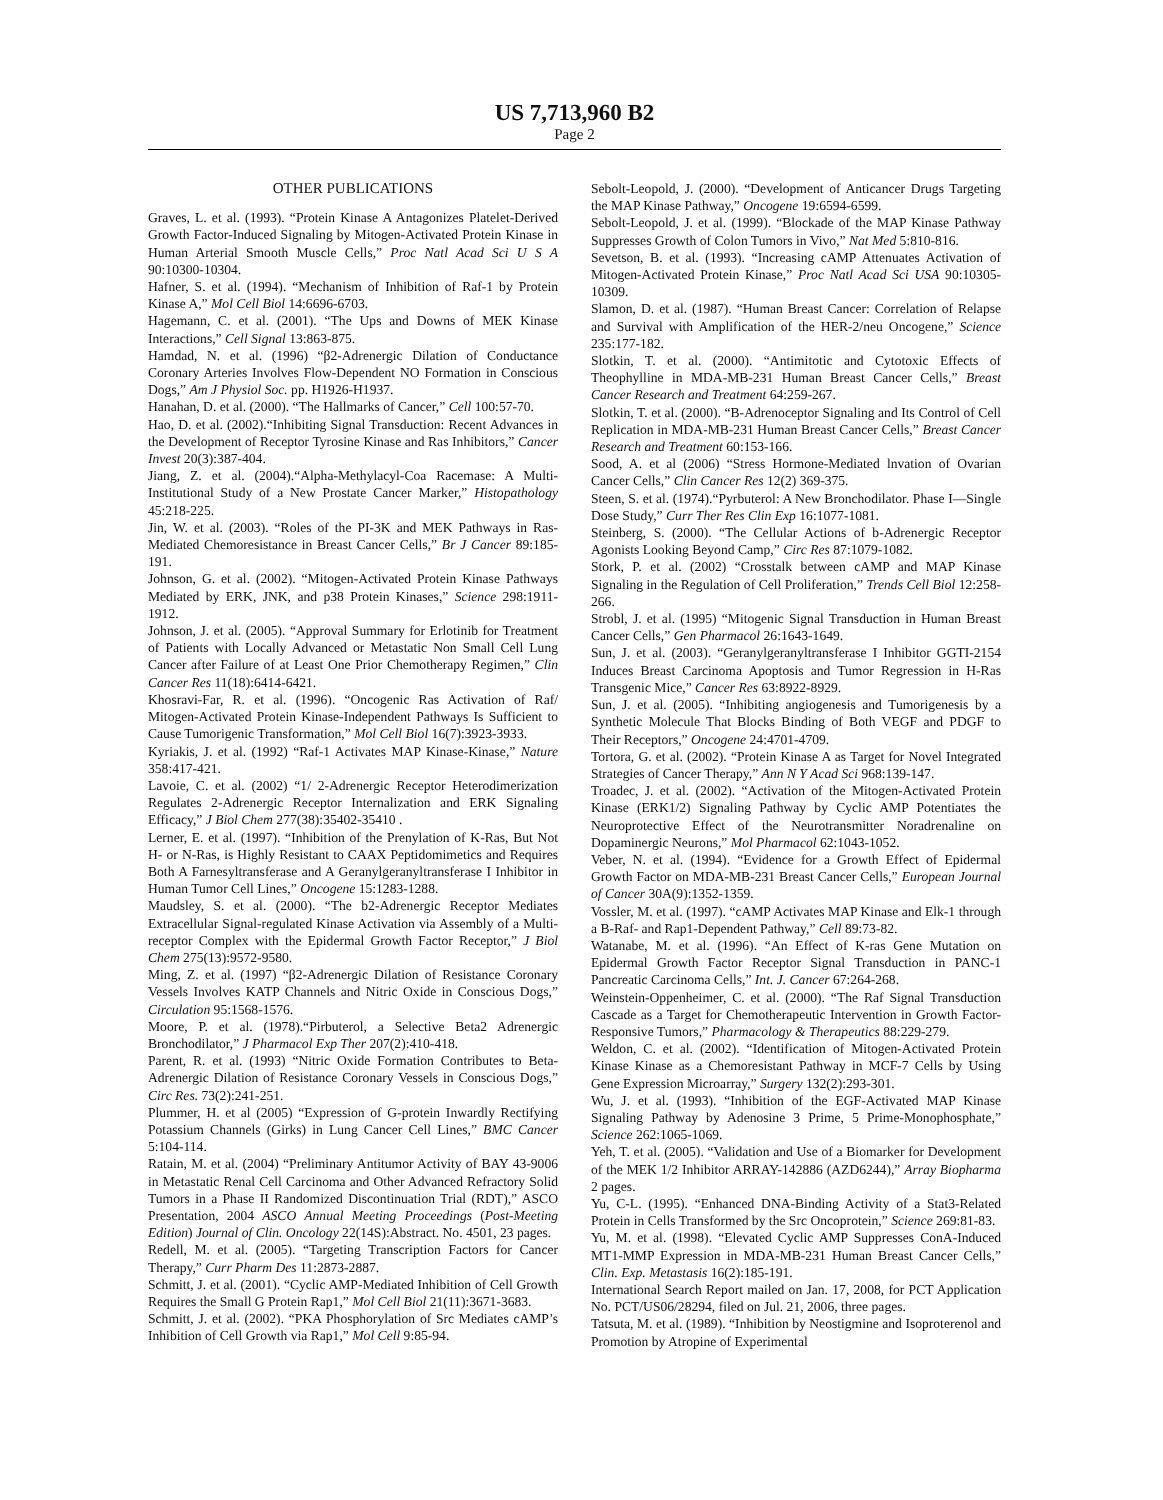US 7,713,960 B2
Page 2
OTHER PUBLICATIONS
Graves, L. et al. (1993). “Protein Kinase A Antagonizes Platelet-Derived Growth Factor-Induced Signaling by Mitogen-Activated Protein Kinase in Human Arterial Smooth Muscle Cells,” Proc Natl Acad Sci U S A 90:10300-10304.
Hafner, S. et al. (1994). “Mechanism of Inhibition of Raf-1 by Protein Kinase A,” Mol Cell Biol 14:6696-6703.
Hagemann, C. et al. (2001). “The Ups and Downs of MEK Kinase Interactions,” Cell Signal 13:863-875.
Hamdad, N. et al. (1996) “β2-Adrenergic Dilation of Conductance Coronary Arteries Involves Flow-Dependent NO Formation in Conscious Dogs,” Am J Physiol Soc. pp. H1926-H1937.
Hanahan, D. et al. (2000). “The Hallmarks of Cancer,” Cell 100:57-70.
Hao, D. et al. (2002).“Inhibiting Signal Transduction: Recent Advances in the Development of Receptor Tyrosine Kinase and Ras Inhibitors,” Cancer Invest 20(3):387-404.
Jiang, Z. et al. (2004).“Alpha-Methylacyl-Coa Racemase: A Multi-Institutional Study of a New Prostate Cancer Marker,” Histopathology 45:218-225.
Jin, W. et al. (2003). “Roles of the PI-3K and MEK Pathways in Ras-Mediated Chemoresistance in Breast Cancer Cells,” Br J Cancer 89:185-191.
Johnson, G. et al. (2002). “Mitogen-Activated Protein Kinase Pathways Mediated by ERK, JNK, and p38 Protein Kinases,” Science 298:1911-1912.
Johnson, J. et al. (2005). “Approval Summary for Erlotinib for Treatment of Patients with Locally Advanced or Metastatic Non Small Cell Lung Cancer after Failure of at Least One Prior Chemotherapy Regimen,” Clin Cancer Res 11(18):6414-6421.
Khosravi-Far, R. et al. (1996). “Oncogenic Ras Activation of Raf/ Mitogen-Activated Protein Kinase-Independent Pathways Is Sufficient to Cause Tumorigenic Transformation,” Mol Cell Biol 16(7):3923-3933.
Kyriakis, J. et al. (1992) “Raf-1 Activates MAP Kinase-Kinase,” Nature 358:417-421.
Lavoie, C. et al. (2002) “1/ 2-Adrenergic Receptor Heterodimerization Regulates 2-Adrenergic Receptor Internalization and ERK Signaling Efficacy,” J Biol Chem 277(38):35402-35410 .
Lerner, E. et al. (1997). “Inhibition of the Prenylation of K-Ras, But Not H- or N-Ras, is Highly Resistant to CAAX Peptidomimetics and Requires Both A Farnesyltransferase and A Geranylgeranyltransferase I Inhibitor in Human Tumor Cell Lines,” Oncogene 15:1283-1288.
Maudsley, S. et al. (2000). “The b2-Adrenergic Receptor Mediates Extracellular Signal-regulated Kinase Activation via Assembly of a Multi-receptor Complex with the Epidermal Growth Factor Receptor,” J Biol Chem 275(13):9572-9580.
Ming, Z. et al. (1997) “β2-Adrenergic Dilation of Resistance Coronary Vessels Involves KATP Channels and Nitric Oxide in Conscious Dogs,” Circulation 95:1568-1576.
Moore, P. et al. (1978).“Pirbuterol, a Selective Beta2 Adrenergic Bronchodilator,” J Pharmacol Exp Ther 207(2):410-418.
Parent, R. et al. (1993) “Nitric Oxide Formation Contributes to Beta-Adrenergic Dilation of Resistance Coronary Vessels in Conscious Dogs,” Circ Res. 73(2):241-251.
Plummer, H. et al (2005) “Expression of G-protein Inwardly Rectifying Potassium Channels (Girks) in Lung Cancer Cell Lines,” BMC Cancer 5:104-114.
Ratain, M. et al. (2004) “Preliminary Antitumor Activity of BAY 43-9006 in Metastatic Renal Cell Carcinoma and Other Advanced Refractory Solid Tumors in a Phase II Randomized Discontinuation Trial (RDT),” ASCO Presentation, 2004 ASCO Annual Meeting Proceedings (Post-Meeting Edition) Journal of Clin. Oncology 22(14S):Abstract. No. 4501, 23 pages.
Redell, M. et al. (2005). “Targeting Transcription Factors for Cancer Therapy,” Curr Pharm Des 11:2873-2887.
Schmitt, J. et al. (2001). “Cyclic AMP-Mediated Inhibition of Cell Growth Requires the Small G Protein Rap1,” Mol Cell Biol 21(11):3671-3683.
Schmitt, J. et al. (2002). “PKA Phosphorylation of Src Mediates cAMP’s Inhibition of Cell Growth via Rap1,” Mol Cell 9:85-94.
Sebolt-Leopold, J. (2000). “Development of Anticancer Drugs Targeting the MAP Kinase Pathway,” Oncogene 19:6594-6599.
Sebolt-Leopold, J. et al. (1999). “Blockade of the MAP Kinase Pathway Suppresses Growth of Colon Tumors in Vivo,” Nat Med 5:810-816.
Sevetson, B. et al. (1993). “Increasing cAMP Attenuates Activation of Mitogen-Activated Protein Kinase,” Proc Natl Acad Sci USA 90:10305-10309.
Slamon, D. et al. (1987). “Human Breast Cancer: Correlation of Relapse and Survival with Amplification of the HER-2/neu Oncogene,” Science 235:177-182.
Slotkin, T. et al. (2000). “Antimitotic and Cytotoxic Effects of Theophylline in MDA-MB-231 Human Breast Cancer Cells,” Breast Cancer Research and Treatment 64:259-267.
Slotkin, T. et al. (2000). “B-Adrenoceptor Signaling and Its Control of Cell Replication in MDA-MB-231 Human Breast Cancer Cells,” Breast Cancer Research and Treatment 60:153-166.
Sood, A. et al (2006) “Stress Hormone-Mediated lnvation of Ovarian Cancer Cells,” Clin Cancer Res 12(2) 369-375.
Steen, S. et al. (1974).“Pyrbuterol: A New Bronchodilator. Phase I—Single Dose Study,” Curr Ther Res Clin Exp 16:1077-1081.
Steinberg, S. (2000). “The Cellular Actions of b-Adrenergic Receptor Agonists Looking Beyond Camp,” Circ Res 87:1079-1082.
Stork, P. et al. (2002) “Crosstalk between cAMP and MAP Kinase Signaling in the Regulation of Cell Proliferation,” Trends Cell Biol 12:258-266.
Strobl, J. et al. (1995) “Mitogenic Signal Transduction in Human Breast Cancer Cells,” Gen Pharmacol 26:1643-1649.
Sun, J. et al. (2003). “Geranylgeranyltransferase I Inhibitor GGTI-2154 Induces Breast Carcinoma Apoptosis and Tumor Regression in H-Ras Transgenic Mice,” Cancer Res 63:8922-8929.
Sun, J. et al. (2005). “Inhibiting angiogenesis and Tumorigenesis by a Synthetic Molecule That Blocks Binding of Both VEGF and PDGF to Their Receptors,” Oncogene 24:4701-4709.
Tortora, G. et al. (2002). “Protein Kinase A as Target for Novel Integrated Strategies of Cancer Therapy,” Ann N Y Acad Sci 968:139-147.
Troadec, J. et al. (2002). “Activation of the Mitogen-Activated Protein Kinase (ERK1/2) Signaling Pathway by Cyclic AMP Potentiates the Neuroprotective Effect of the Neurotransmitter Noradrenaline on Dopaminergic Neurons,” Mol Pharmacol 62:1043-1052.
Veber, N. et al. (1994). “Evidence for a Growth Effect of Epidermal Growth Factor on MDA-MB-231 Breast Cancer Cells,” European Journal of Cancer 30A(9):1352-1359.
Vossler, M. et al. (1997). “cAMP Activates MAP Kinase and Elk-1 through a B-Raf- and Rap1-Dependent Pathway,” Cell 89:73-82.
Watanabe, M. et al. (1996). “An Effect of K-ras Gene Mutation on Epidermal Growth Factor Receptor Signal Transduction in PANC-1 Pancreatic Carcinoma Cells,” Int. J. Cancer 67:264-268.
Weinstein-Oppenheimer, C. et al. (2000). “The Raf Signal Transduction Cascade as a Target for Chemotherapeutic Intervention in Growth Factor-Responsive Tumors,” Pharmacology & Therapeutics 88:229-279.
Weldon, C. et al. (2002). “Identification of Mitogen-Activated Protein Kinase Kinase as a Chemoresistant Pathway in MCF-7 Cells by Using Gene Expression Microarray,” Surgery 132(2):293-301.
Wu, J. et al. (1993). “Inhibition of the EGF-Activated MAP Kinase Signaling Pathway by Adenosine 3 Prime, 5 Prime-Monophosphate,” Science 262:1065-1069.
Yeh, T. et al. (2005). “Validation and Use of a Biomarker for Development of the MEK 1/2 Inhibitor ARRAY-142886 (AZD6244),” Array Biopharma 2 pages.
Yu, C-L. (1995). “Enhanced DNA-Binding Activity of a Stat3-Related Protein in Cells Transformed by the Src Oncoprotein,” Science 269:81-83.
Yu, M. et al. (1998). “Elevated Cyclic AMP Suppresses ConA-Induced MT1-MMP Expression in MDA-MB-231 Human Breast Cancer Cells,” Clin. Exp. Metastasis 16(2):185-191.
International Search Report mailed on Jan. 17, 2008, for PCT Application No. PCT/US06/28294, filed on Jul. 21, 2006, three pages.
Tatsuta, M. et al. (1989). “Inhibition by Neostigmine and Isoproterenol and Promotion by Atropine of Experimental